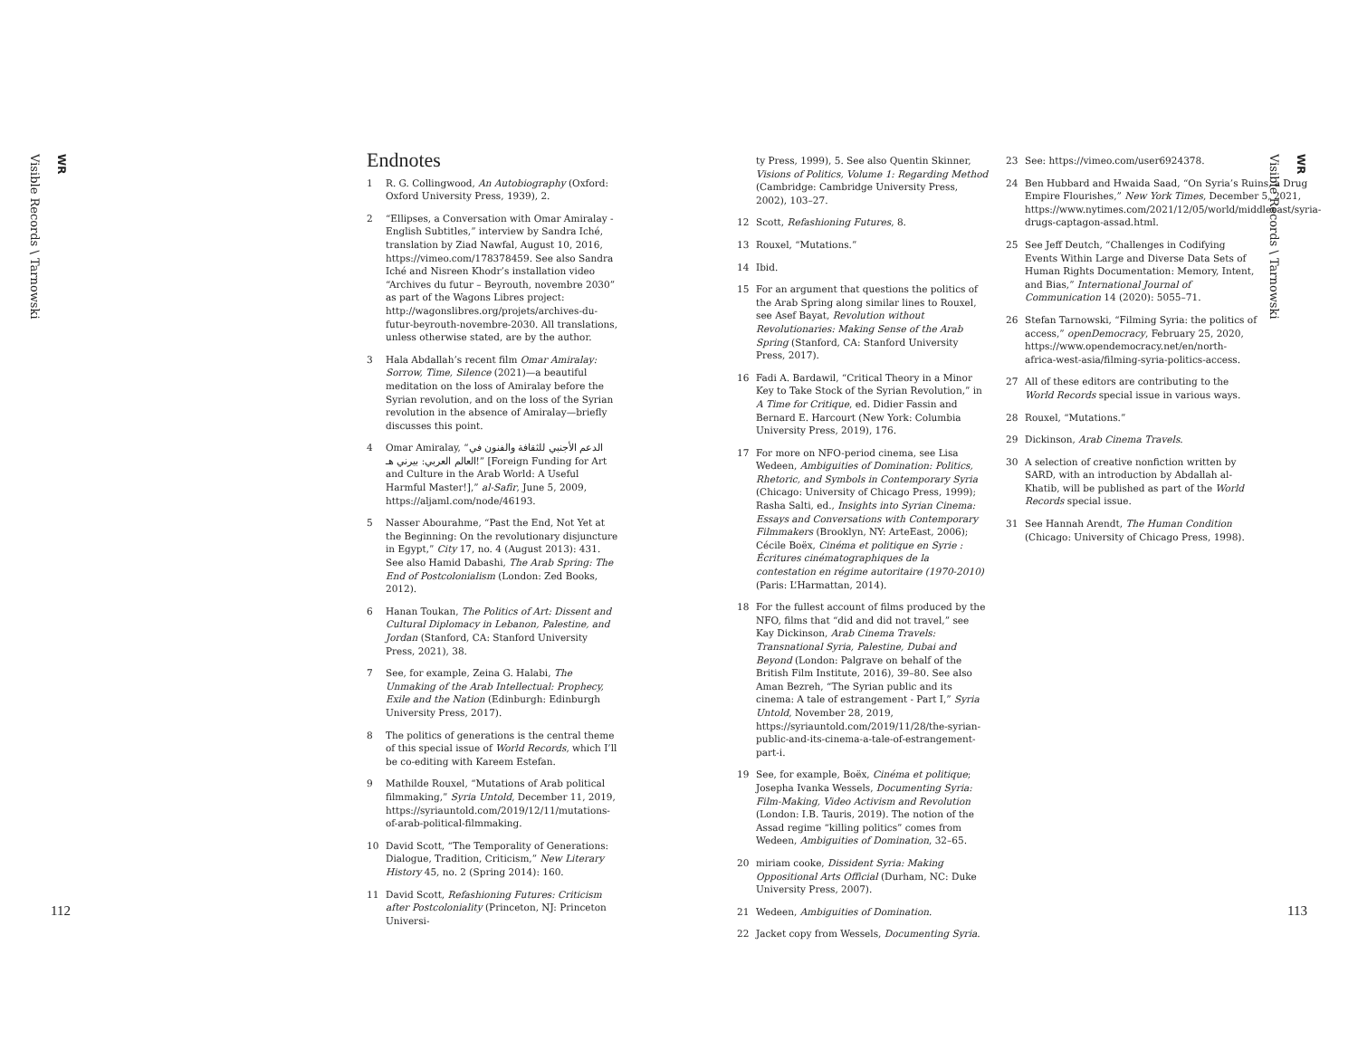WR
Visible Records \ Tarnowski
WR
Visible Records \ Tarnowski
Endnotes
1 R. G. Collingwood, An Autobiography (Oxford: Oxford University Press, 1939), 2.
2 “Ellipses, a Conversation with Omar Amiralay - English Subtitles,” interview by Sandra Iché, translation by Ziad Nawfal, August 10, 2016, https://vimeo.com/178378459. See also Sandra Iché and Nisreen Khodr’s installation video “Archives du futur – Beyrouth, novembre 2030” as part of the Wagons Libres project: http://wagonslibres.org/projets/archives-du-futur-beyrouth-novembre-2030. All translations, unless otherwise stated, are by the author.
3 Hala Abdallah’s recent film Omar Amiralay: Sorrow, Time, Silence (2021)—a beautiful meditation on the loss of Amiralay before the Syrian revolution, and on the loss of the Syrian revolution in the absence of Amiralay—briefly discusses this point.
4 Omar Amiralay, “الدعم الأجنبي للثقافة والفنون في العالم العربي: بيرني هـ!” [Foreign Funding for Art and Culture in the Arab World: A Useful Harmful Master!],” al-Safir, June 5, 2009, https://aljaml.com/node/46193.
5 Nasser Abourahme, “Past the End, Not Yet at the Beginning: On the revolutionary disjuncture in Egypt,” City 17, no. 4 (August 2013): 431. See also Hamid Dabashi, The Arab Spring: The End of Postcolonialism (London: Zed Books, 2012).
6 Hanan Toukan, The Politics of Art: Dissent and Cultural Diplomacy in Lebanon, Palestine, and Jordan (Stanford, CA: Stanford University Press, 2021), 38.
7 See, for example, Zeina G. Halabi, The Unmaking of the Arab Intellectual: Prophecy, Exile and the Nation (Edinburgh: Edinburgh University Press, 2017).
8 The politics of generations is the central theme of this special issue of World Records, which I’ll be co-editing with Kareem Estefan.
9 Mathilde Rouxel, “Mutations of Arab political filmmaking,” Syria Untold, December 11, 2019, https://syriauntold.com/2019/12/11/mutations-of-arab-political-filmmaking.
10 David Scott, “The Temporality of Generations: Dialogue, Tradition, Criticism,” New Literary History 45, no. 2 (Spring 2014): 160.
11 David Scott, Refashioning Futures: Criticism after Postcoloniality (Princeton, NJ: Princeton Universi-
ty Press, 1999), 5. See also Quentin Skinner, Visions of Politics, Volume 1: Regarding Method (Cambridge: Cambridge University Press, 2002), 103–27.
12 Scott, Refashioning Futures, 8.
13 Rouxel, “Mutations.”
14 Ibid.
15 For an argument that questions the politics of the Arab Spring along similar lines to Rouxel, see Asef Bayat, Revolution without Revolutionaries: Making Sense of the Arab Spring (Stanford, CA: Stanford University Press, 2017).
16 Fadi A. Bardawil, “Critical Theory in a Minor Key to Take Stock of the Syrian Revolution,” in A Time for Critique, ed. Didier Fassin and Bernard E. Harcourt (New York: Columbia University Press, 2019), 176.
17 For more on NFO-period cinema, see Lisa Wedeen, Ambiguities of Domination: Politics, Rhetoric, and Symbols in Contemporary Syria (Chicago: University of Chicago Press, 1999); Rasha Salti, ed., Insights into Syrian Cinema: Essays and Conversations with Contemporary Filmmakers (Brooklyn, NY: ArteEast, 2006); Cécile Boëx, Cinéma et politique en Syrie : Écritures cinématographiques de la contestation en régime autoritaire (1970-2010) (Paris: L’Harmattan, 2014).
18 For the fullest account of films produced by the NFO, films that “did and did not travel,” see Kay Dickinson, Arab Cinema Travels: Transnational Syria, Palestine, Dubai and Beyond (London: Palgrave on behalf of the British Film Institute, 2016), 39–80. See also Aman Bezreh, “The Syrian public and its cinema: A tale of estrangement - Part I,” Syria Untold, November 28, 2019, https://syriauntold.com/2019/11/28/the-syrian-public-and-its-cinema-a-tale-of-estrangement-part-i.
19 See, for example, Boëx, Cinéma et politique; Josepha Ivanka Wessels, Documenting Syria: Film-Making, Video Activism and Revolution (London: I.B. Tauris, 2019). The notion of the Assad regime “killing politics” comes from Wedeen, Ambiguities of Domination, 32–65.
20 miriam cooke, Dissident Syria: Making Oppositional Arts Official (Durham, NC: Duke University Press, 2007).
21 Wedeen, Ambiguities of Domination.
22 Jacket copy from Wessels, Documenting Syria.
23 See: https://vimeo.com/user6924378.
24 Ben Hubbard and Hwaida Saad, “On Syria’s Ruins, a Drug Empire Flourishes,” New York Times, December 5, 2021, https://www.nytimes.com/2021/12/05/world/middleeast/syria-drugs-captagon-assad.html.
25 See Jeff Deutch, “Challenges in Codifying Events Within Large and Diverse Data Sets of Human Rights Documentation: Memory, Intent, and Bias,” International Journal of Communication 14 (2020): 5055–71.
26 Stefan Tarnowski, “Filming Syria: the politics of access,” openDemocracy, February 25, 2020, https://www.opendemocracy.net/en/north-africa-west-asia/filming-syria-politics-access.
27 All of these editors are contributing to the World Records special issue in various ways.
28 Rouxel, “Mutations.”
29 Dickinson, Arab Cinema Travels.
30 A selection of creative nonfiction written by SARD, with an introduction by Abdallah al-Khatib, will be published as part of the World Records special issue.
31 See Hannah Arendt, The Human Condition (Chicago: University of Chicago Press, 1998).
112 113